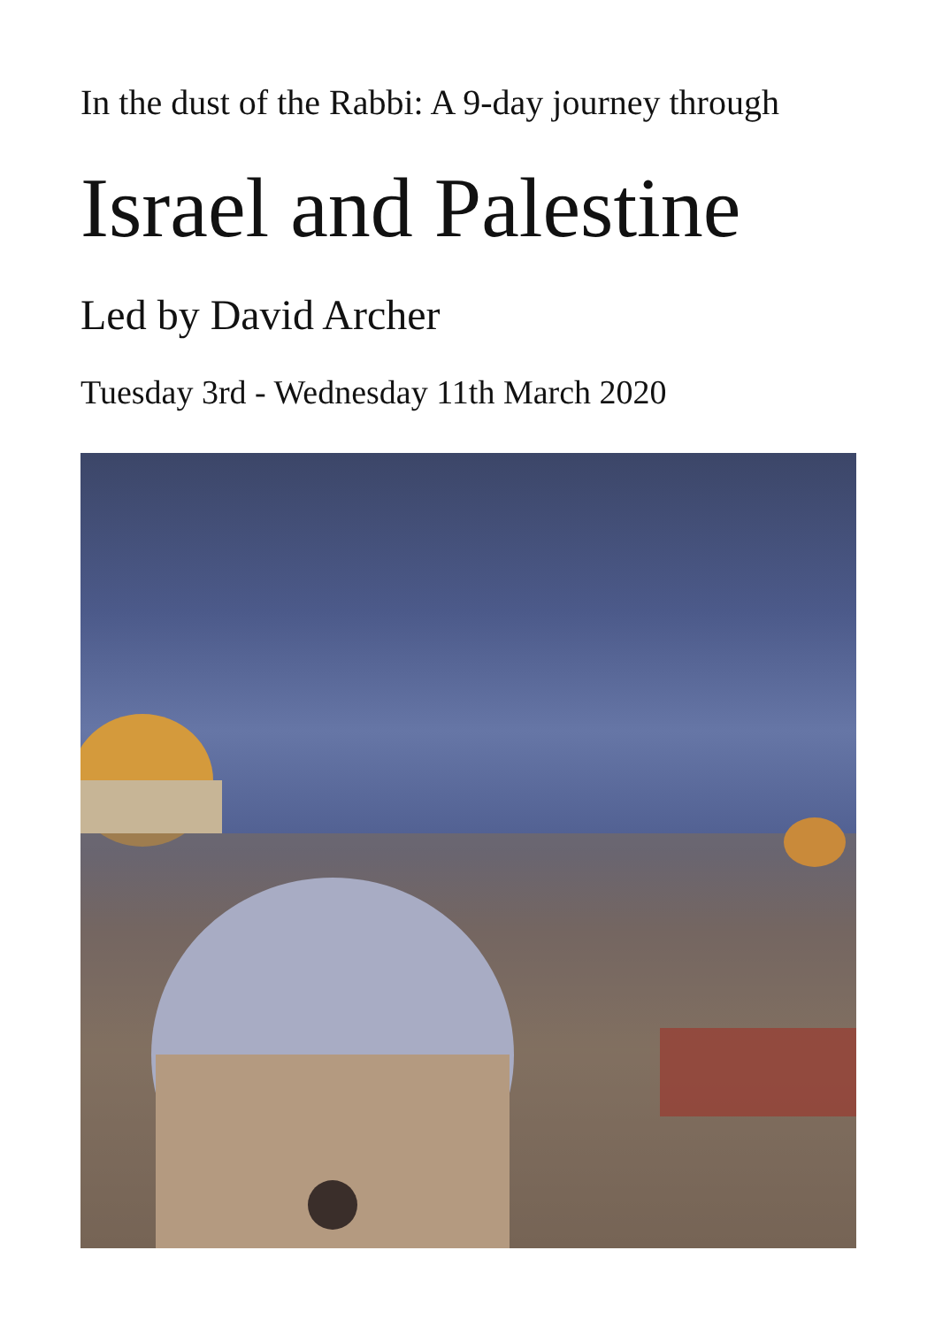In the dust of the Rabbi: A 9-day journey through
Israel and Palestine
Led by David Archer
Tuesday 3rd - Wednesday 11th March 2020